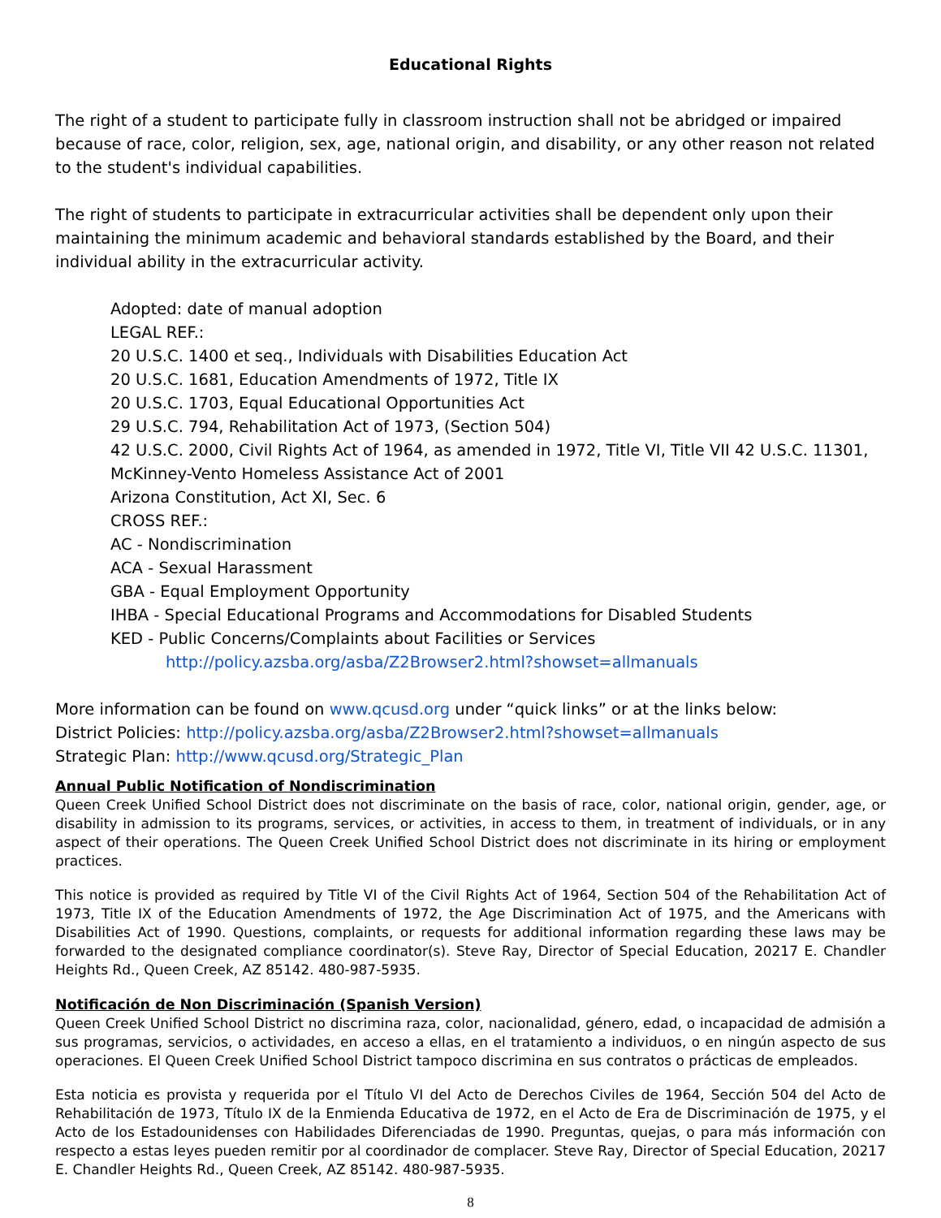Educational Rights
The right of a student to participate fully in classroom instruction shall not be abridged or impaired because of race, color, religion, sex, age, national origin, and disability, or any other reason not related to the student's individual capabilities.
The right of students to participate in extracurricular activities shall be dependent only upon their maintaining the minimum academic and behavioral standards established by the Board, and their individual ability in the extracurricular activity.
Adopted: date of manual adoption
LEGAL REF.:
20 U.S.C. 1400 et seq., Individuals with Disabilities Education Act
20 U.S.C. 1681, Education Amendments of 1972, Title IX
20 U.S.C. 1703, Equal Educational Opportunities Act
29 U.S.C. 794, Rehabilitation Act of 1973, (Section 504)
42 U.S.C. 2000, Civil Rights Act of 1964, as amended in 1972, Title VI, Title VII 42 U.S.C. 11301, McKinney-Vento Homeless Assistance Act of 2001
Arizona Constitution, Act XI, Sec. 6
CROSS REF.:
AC - Nondiscrimination
ACA - Sexual Harassment
GBA - Equal Employment Opportunity
IHBA - Special Educational Programs and Accommodations for Disabled Students
KED - Public Concerns/Complaints about Facilities or Services
http://policy.azsba.org/asba/Z2Browser2.html?showset=allmanuals
More information can be found on www.qcusd.org under “quick links” or at the links below:
District Policies: http://policy.azsba.org/asba/Z2Browser2.html?showset=allmanuals
Strategic Plan: http://www.qcusd.org/Strategic_Plan
Annual Public Notification of Nondiscrimination
Queen Creek Unified School District does not discriminate on the basis of race, color, national origin, gender, age, or disability in admission to its programs, services, or activities, in access to them, in treatment of individuals, or in any aspect of their operations. The Queen Creek Unified School District does not discriminate in its hiring or employment practices.
This notice is provided as required by Title VI of the Civil Rights Act of 1964, Section 504 of the Rehabilitation Act of 1973, Title IX of the Education Amendments of 1972, the Age Discrimination Act of 1975, and the Americans with Disabilities Act of 1990. Questions, complaints, or requests for additional information regarding these laws may be forwarded to the designated compliance coordinator(s). Steve Ray, Director of Special Education, 20217 E. Chandler Heights Rd., Queen Creek, AZ 85142. 480-987-5935.
Notificación de Non Discriminación (Spanish Version)
Queen Creek Unified School District no discrimina raza, color, nacionalidad, género, edad, o incapacidad de admisión a sus programas, servicios, o actividades, en acceso a ellas, en el tratamiento a individuos, o en ningún aspecto de sus operaciones. El Queen Creek Unified School District tampoco discrimina en sus contratos o prácticas de empleados.
Esta noticia es provista y requerida por el Título VI del Acto de Derechos Civiles de 1964, Sección 504 del Acto de Rehabilitación de 1973, Título IX de la Enmienda Educativa de 1972, en el Acto de Era de Discriminación de 1975, y el Acto de los Estadounidenses con Habilidades Diferenciadas de 1990. Preguntas, quejas, o para más información con respecto a estas leyes pueden remitir por al coordinador de complacer. Steve Ray, Director of Special Education, 20217 E. Chandler Heights Rd., Queen Creek, AZ 85142. 480-987-5935.
8